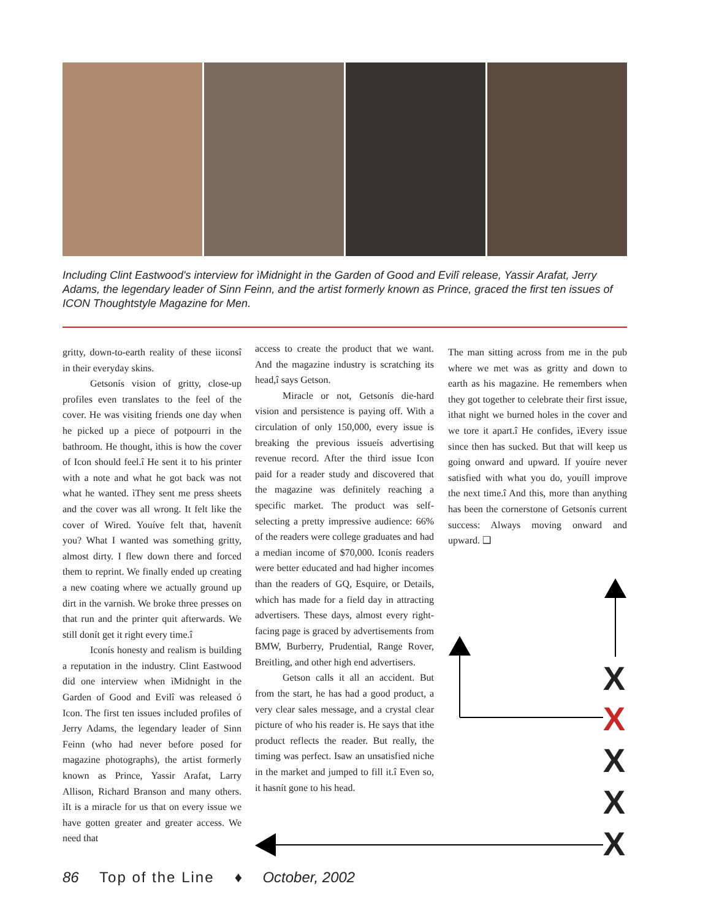Including Clint Eastwood's interview for ìMidnight in the Garden of Good and Evilî release, Yassir Arafat, Jerry Adams, the legendary leader of Sinn Feinn, and the artist formerly known as Prince, graced the first ten issues of ICON Thoughtstyle Magazine for Men.
gritty, down-to-earth reality of these ìiconsî in their everyday skins.
Getsonís vision of gritty, close-up profiles even translates to the feel of the cover. He was visiting friends one day when he picked up a piece of potpourri in the bathroom. He thought, ìthis is how the cover of Icon should feel.î He sent it to his printer with a note and what he got back was not what he wanted. ìThey sent me press sheets and the cover was all wrong. It felt like the cover of Wired. Youíve felt that, havenít you? What I wanted was something gritty, almost dirty. I flew down there and forced them to reprint. We finally ended up creating a new coating where we actually ground up dirt in the varnish. We broke three presses on that run and the printer quit afterwards. We still donít get it right every time.î
Iconís honesty and realism is building a reputation in the industry. Clint Eastwood did one interview when ìMidnight in the Garden of Good and Evilî was released ó Icon. The first ten issues included profiles of Jerry Adams, the legendary leader of Sinn Feinn (who had never before posed for magazine photographs), the artist formerly known as Prince, Yassir Arafat, Larry Allison, Richard Branson and many others. ìIt is a miracle for us that on every issue we have gotten greater and greater access. We need that
access to create the product that we want. And the magazine industry is scratching its head,î says Getson.
Miracle or not, Getsonís die-hard vision and persistence is paying off. With a circulation of only 150,000, every issue is breaking the previous issueís advertising revenue record. After the third issue Icon paid for a reader study and discovered that the magazine was definitely reaching a specific market. The product was self-selecting a pretty impressive audience: 66% of the readers were college graduates and had a median income of $70,000. Iconís readers were better educated and had higher incomes than the readers of GQ, Esquire, or Details, which has made for a field day in attracting advertisers. These days, almost every right-facing page is graced by advertisements from BMW, Burberry, Prudential, Range Rover, Breitling, and other high end advertisers.
Getson calls it all an accident. But from the start, he has had a good product, a very clear sales message, and a crystal clear picture of who his reader is. He says that ìthe product reflects the reader. But really, the timing was perfect. Isaw an unsatisfied niche in the market and jumped to fill it.î Even so, it hasnít gone to his head.
The man sitting across from me in the pub where we met was as gritty and down to earth as his magazine. He remembers when they got together to celebrate their first issue, ìthat night we burned holes in the cover and we tore it apart.î He confides, ìEvery issue since then has sucked. But that will keep us going onward and upward. If youíre never satisfied with what you do, youíll improve the next time.î And this, more than anything has been the cornerstone of Getsonís current success: Always moving onward and upward. ❑
X
X
X
X
X
86 Top of the Line ♦ October, 2002